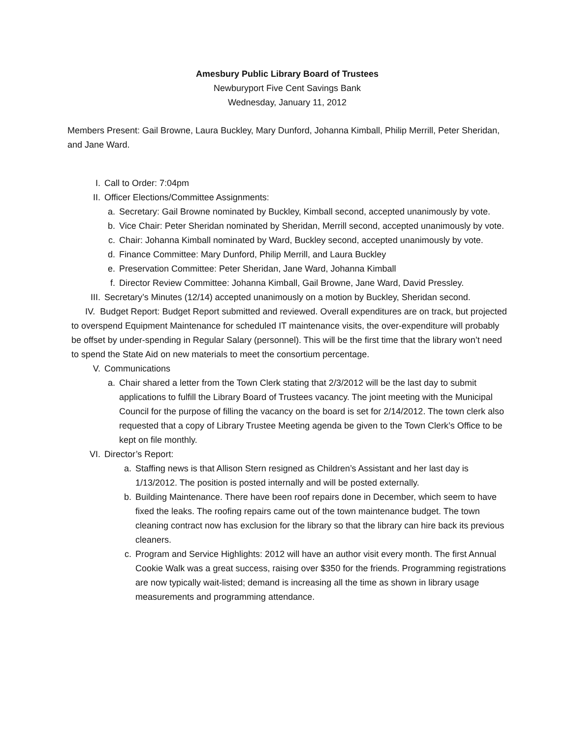Amesbury Public Library Board of Trustees
Newburyport Five Cent Savings Bank
Wednesday, January 11, 2012
Members Present: Gail Browne, Laura Buckley, Mary Dunford, Johanna Kimball, Philip Merrill, Peter Sheridan, and Jane Ward.
I. Call to Order: 7:04pm
II. Officer Elections/Committee Assignments:
a. Secretary: Gail Browne nominated by Buckley, Kimball second, accepted unanimously by vote.
b. Vice Chair: Peter Sheridan nominated by Sheridan, Merrill second, accepted unanimously by vote.
c. Chair: Johanna Kimball nominated by Ward, Buckley second, accepted unanimously by vote.
d. Finance Committee: Mary Dunford, Philip Merrill, and Laura Buckley
e. Preservation Committee: Peter Sheridan, Jane Ward, Johanna Kimball
f. Director Review Committee: Johanna Kimball, Gail Browne, Jane Ward, David Pressley.
III. Secretary’s Minutes (12/14) accepted unanimously on a motion by Buckley, Sheridan second.
IV. Budget Report: Budget Report submitted and reviewed. Overall expenditures are on track, but projected to overspend Equipment Maintenance for scheduled IT maintenance visits, the over-expenditure will probably be offset by under-spending in Regular Salary (personnel). This will be the first time that the library won’t need to spend the State Aid on new materials to meet the consortium percentage.
V. Communications
a. Chair shared a letter from the Town Clerk stating that 2/3/2012 will be the last day to submit applications to fulfill the Library Board of Trustees vacancy. The joint meeting with the Municipal Council for the purpose of filling the vacancy on the board is set for 2/14/2012. The town clerk also requested that a copy of Library Trustee Meeting agenda be given to the Town Clerk’s Office to be kept on file monthly.
VI. Director’s Report:
a. Staffing news is that Allison Stern resigned as Children’s Assistant and her last day is 1/13/2012. The position is posted internally and will be posted externally.
b. Building Maintenance. There have been roof repairs done in December, which seem to have fixed the leaks. The roofing repairs came out of the town maintenance budget. The town cleaning contract now has exclusion for the library so that the library can hire back its previous cleaners.
c. Program and Service Highlights: 2012 will have an author visit every month. The first Annual Cookie Walk was a great success, raising over $350 for the friends. Programming registrations are now typically wait-listed; demand is increasing all the time as shown in library usage measurements and programming attendance.